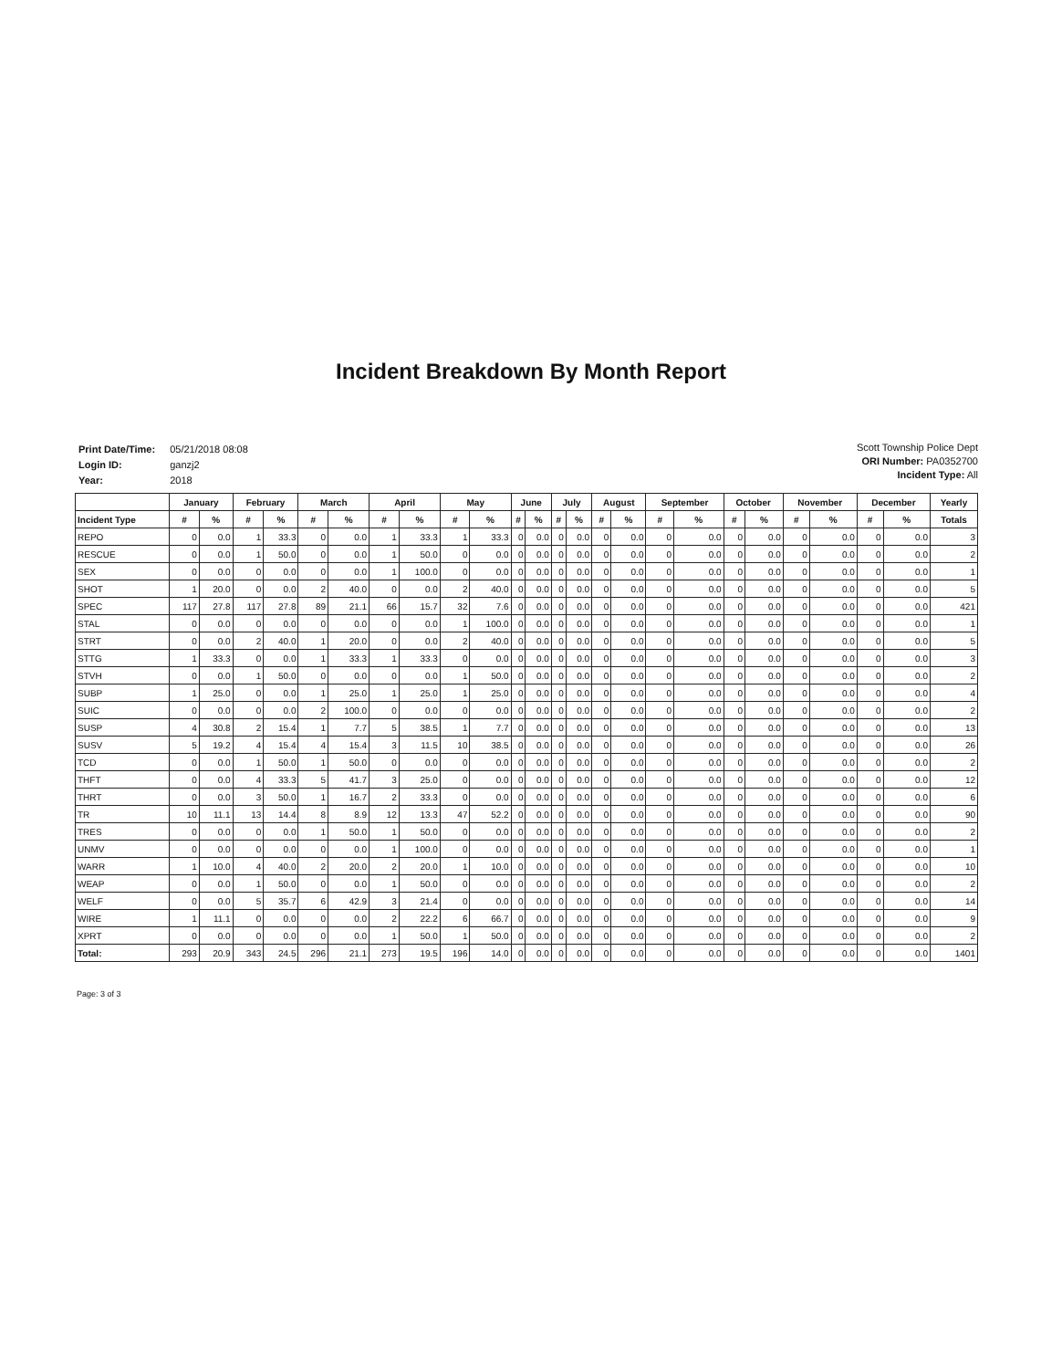Incident Breakdown By Month Report
| Print Date/Time: | 05/21/2018 08:08 |
| Login ID: | ganzj2 |
| Year: | 2018 |
Scott Township Police Dept
ORI Number: PA0352700
Incident Type: All
| | January | | February | | March | | April | | May | | June | | July | | August | | September | | October | | November | | December | | Yearly |
| --- | --- | --- | --- | --- | --- | --- | --- | --- | --- | --- | --- | --- | --- | --- | --- | --- | --- | --- | --- | --- | --- | --- | --- | --- | --- |
| Incident Type | # | % | # | % | # | % | # | % | # | % | # | % | # | % | # | % | # | % | # | % | # | % | # | % | Totals |
| REPO | 0 | 0.0 | 1 | 33.3 | 0 | 0.0 | 1 | 33.3 | 1 | 33.3 | 0 | 0.0 | 0 | 0.0 | 0 | 0.0 | 0 | 0.0 | 0 | 0.0 | 0 | 0.0 | 0 | 0.0 | 3 |
| RESCUE | 0 | 0.0 | 1 | 50.0 | 0 | 0.0 | 1 | 50.0 | 0 | 0.0 | 0 | 0.0 | 0 | 0.0 | 0 | 0.0 | 0 | 0.0 | 0 | 0.0 | 0 | 0.0 | 0 | 0.0 | 2 |
| SEX | 0 | 0.0 | 0 | 0.0 | 0 | 0.0 | 1 | 100.0 | 0 | 0.0 | 0 | 0.0 | 0 | 0.0 | 0 | 0.0 | 0 | 0.0 | 0 | 0.0 | 0 | 0.0 | 0 | 0.0 | 1 |
| SHOT | 1 | 20.0 | 0 | 0.0 | 2 | 40.0 | 0 | 0.0 | 2 | 40.0 | 0 | 0.0 | 0 | 0.0 | 0 | 0.0 | 0 | 0.0 | 0 | 0.0 | 0 | 0.0 | 0 | 0.0 | 5 |
| SPEC | 117 | 27.8 | 117 | 27.8 | 89 | 21.1 | 66 | 15.7 | 32 | 7.6 | 0 | 0.0 | 0 | 0.0 | 0 | 0.0 | 0 | 0.0 | 0 | 0.0 | 0 | 0.0 | 0 | 0.0 | 421 |
| STAL | 0 | 0.0 | 0 | 0.0 | 0 | 0.0 | 0 | 0.0 | 1 | 100.0 | 0 | 0.0 | 0 | 0.0 | 0 | 0.0 | 0 | 0.0 | 0 | 0.0 | 0 | 0.0 | 0 | 0.0 | 1 |
| STRT | 0 | 0.0 | 2 | 40.0 | 1 | 20.0 | 0 | 0.0 | 2 | 40.0 | 0 | 0.0 | 0 | 0.0 | 0 | 0.0 | 0 | 0.0 | 0 | 0.0 | 0 | 0.0 | 0 | 0.0 | 5 |
| STTG | 1 | 33.3 | 0 | 0.0 | 1 | 33.3 | 1 | 33.3 | 0 | 0.0 | 0 | 0.0 | 0 | 0.0 | 0 | 0.0 | 0 | 0.0 | 0 | 0.0 | 0 | 0.0 | 0 | 0.0 | 3 |
| STVH | 0 | 0.0 | 1 | 50.0 | 0 | 0.0 | 0 | 0.0 | 1 | 50.0 | 0 | 0.0 | 0 | 0.0 | 0 | 0.0 | 0 | 0.0 | 0 | 0.0 | 0 | 0.0 | 0 | 0.0 | 2 |
| SUBP | 1 | 25.0 | 0 | 0.0 | 1 | 25.0 | 1 | 25.0 | 1 | 25.0 | 0 | 0.0 | 0 | 0.0 | 0 | 0.0 | 0 | 0.0 | 0 | 0.0 | 0 | 0.0 | 0 | 0.0 | 4 |
| SUIC | 0 | 0.0 | 0 | 0.0 | 2 | 100.0 | 0 | 0.0 | 0 | 0.0 | 0 | 0.0 | 0 | 0.0 | 0 | 0.0 | 0 | 0.0 | 0 | 0.0 | 0 | 0.0 | 0 | 0.0 | 2 |
| SUSP | 4 | 30.8 | 2 | 15.4 | 1 | 7.7 | 5 | 38.5 | 1 | 7.7 | 0 | 0.0 | 0 | 0.0 | 0 | 0.0 | 0 | 0.0 | 0 | 0.0 | 0 | 0.0 | 0 | 0.0 | 13 |
| SUSV | 5 | 19.2 | 4 | 15.4 | 4 | 15.4 | 3 | 11.5 | 10 | 38.5 | 0 | 0.0 | 0 | 0.0 | 0 | 0.0 | 0 | 0.0 | 0 | 0.0 | 0 | 0.0 | 0 | 0.0 | 26 |
| TCD | 0 | 0.0 | 1 | 50.0 | 1 | 50.0 | 0 | 0.0 | 0 | 0.0 | 0 | 0.0 | 0 | 0.0 | 0 | 0.0 | 0 | 0.0 | 0 | 0.0 | 0 | 0.0 | 0 | 0.0 | 2 |
| THFT | 0 | 0.0 | 4 | 33.3 | 5 | 41.7 | 3 | 25.0 | 0 | 0.0 | 0 | 0.0 | 0 | 0.0 | 0 | 0.0 | 0 | 0.0 | 0 | 0.0 | 0 | 0.0 | 0 | 0.0 | 12 |
| THRT | 0 | 0.0 | 3 | 50.0 | 1 | 16.7 | 2 | 33.3 | 0 | 0.0 | 0 | 0.0 | 0 | 0.0 | 0 | 0.0 | 0 | 0.0 | 0 | 0.0 | 0 | 0.0 | 0 | 0.0 | 6 |
| TR | 10 | 11.1 | 13 | 14.4 | 8 | 8.9 | 12 | 13.3 | 47 | 52.2 | 0 | 0.0 | 0 | 0.0 | 0 | 0.0 | 0 | 0.0 | 0 | 0.0 | 0 | 0.0 | 0 | 0.0 | 90 |
| TRES | 0 | 0.0 | 0 | 0.0 | 1 | 50.0 | 1 | 50.0 | 0 | 0.0 | 0 | 0.0 | 0 | 0.0 | 0 | 0.0 | 0 | 0.0 | 0 | 0.0 | 0 | 0.0 | 0 | 0.0 | 2 |
| UNMV | 0 | 0.0 | 0 | 0.0 | 0 | 0.0 | 1 | 100.0 | 0 | 0.0 | 0 | 0.0 | 0 | 0.0 | 0 | 0.0 | 0 | 0.0 | 0 | 0.0 | 0 | 0.0 | 0 | 0.0 | 1 |
| WARR | 1 | 10.0 | 4 | 40.0 | 2 | 20.0 | 2 | 20.0 | 1 | 10.0 | 0 | 0.0 | 0 | 0.0 | 0 | 0.0 | 0 | 0.0 | 0 | 0.0 | 0 | 0.0 | 0 | 0.0 | 10 |
| WEAP | 0 | 0.0 | 1 | 50.0 | 0 | 0.0 | 1 | 50.0 | 0 | 0.0 | 0 | 0.0 | 0 | 0.0 | 0 | 0.0 | 0 | 0.0 | 0 | 0.0 | 0 | 0.0 | 0 | 0.0 | 2 |
| WELF | 0 | 0.0 | 5 | 35.7 | 6 | 42.9 | 3 | 21.4 | 0 | 0.0 | 0 | 0.0 | 0 | 0.0 | 0 | 0.0 | 0 | 0.0 | 0 | 0.0 | 0 | 0.0 | 0 | 0.0 | 14 |
| WIRE | 1 | 11.1 | 0 | 0.0 | 0 | 0.0 | 2 | 22.2 | 6 | 66.7 | 0 | 0.0 | 0 | 0.0 | 0 | 0.0 | 0 | 0.0 | 0 | 0.0 | 0 | 0.0 | 0 | 0.0 | 9 |
| XPRT | 0 | 0.0 | 0 | 0.0 | 0 | 0.0 | 1 | 50.0 | 1 | 50.0 | 0 | 0.0 | 0 | 0.0 | 0 | 0.0 | 0 | 0.0 | 0 | 0.0 | 0 | 0.0 | 0 | 0.0 | 2 |
| Total: | 293 | 20.9 | 343 | 24.5 | 296 | 21.1 | 273 | 19.5 | 196 | 14.0 | 0 | 0.0 | 0 | 0.0 | 0 | 0.0 | 0 | 0.0 | 0 | 0.0 | 0 | 0.0 | 0 | 0.0 | 1401 |
Page: 3 of 3